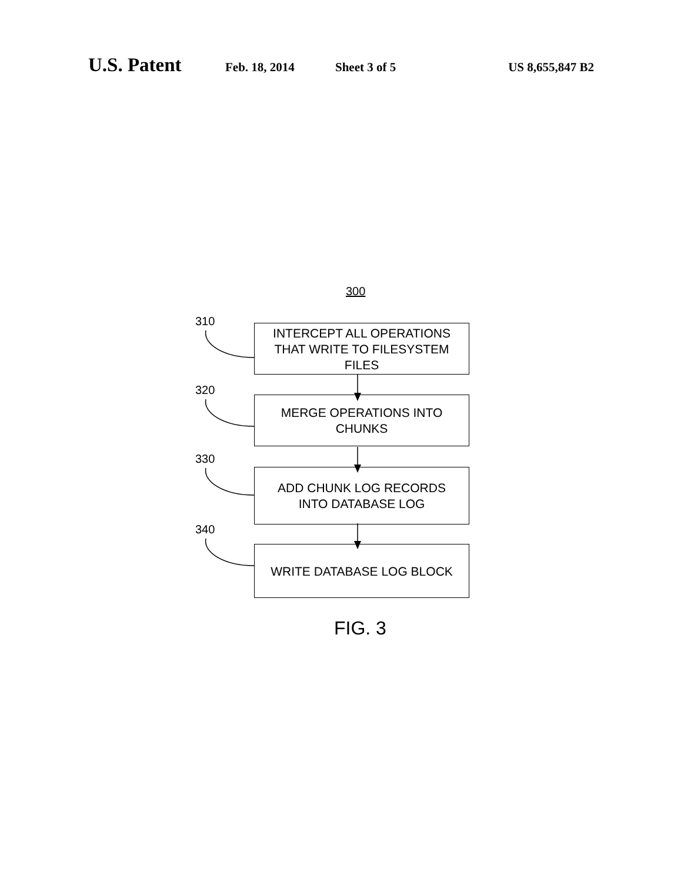U.S. Patent Feb. 18, 2014 Sheet 3 of 5 US 8,655,847 B2
300
310
INTERCEPT ALL OPERATIONS
THAT WRITE TO FILESYSTEM
FILES
320
MERGE OPERATIONS INTO
CHUNKS
330
ADD CHUNK LOG RECORDS
INTO DATABASE LOG
340
WRITE DATABASE LOG BLOCK
FIG. 3